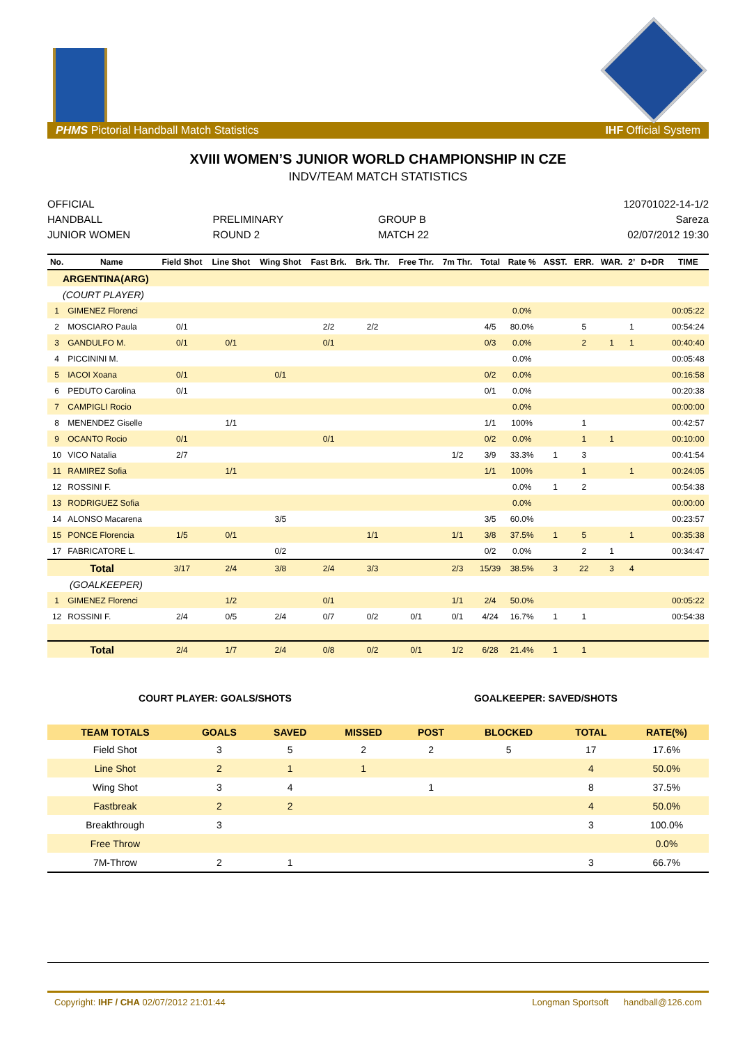PHMS Pictorial Handball Match Statistics IHF Official System
XVIII WOMEN’S JUNIOR WORLD CHAMPIONSHIP IN CZE
INDV/TEAM MATCH STATISTICS
OFFICIAL
HANDBALL
JUNIOR WOMEN
PRELIMINARY
ROUND 2
GROUP B
MATCH 22
120701022-14-1/2
Sareza
02/07/2012 19:30
| No. | Name | Field Shot | Line Shot | Wing Shot | Fast Brk. | Brk. Thr. | Free Thr. | 7m Thr. | Total | Rate % | ASST. | ERR. | WAR. | 2’ | D+DR | TIME |
| --- | --- | --- | --- | --- | --- | --- | --- | --- | --- | --- | --- | --- | --- | --- | --- | --- |
| ARGENTINA(ARG) | | | | | | | | | | | | | | | | |
| (COURT PLAYER) | | | | | | | | | | | | | | | | |
| 1 | GIMENEZ Florenci | | | | | | | | | 0.0% | | | | | | 00:05:22 |
| 2 | MOSCIARO Paula | 0/1 | | | 2/2 | 2/2 | | | 4/5 | 80.0% | | 5 | | 1 | | 00:54:24 |
| 3 | GANDULFO M. | 0/1 | 0/1 | | 0/1 | | | | 0/3 | 0.0% | | 2 | 1 | 1 | | 00:40:40 |
| 4 | PICCININI M. | | | | | | | | | 0.0% | | | | | | 00:05:48 |
| 5 | IACOI Xoana | 0/1 | | 0/1 | | | | | 0/2 | 0.0% | | | | | | 00:16:58 |
| 6 | PEDUTO Carolina | 0/1 | | | | | | | 0/1 | 0.0% | | | | | | 00:20:38 |
| 7 | CAMPIGLI Rocio | | | | | | | | | 0.0% | | | | | | 00:00:00 |
| 8 | MENENDEZ Giselle | | 1/1 | | | | | | 1/1 | 100% | | 1 | | | | 00:42:57 |
| 9 | OCANTO Rocio | 0/1 | | | 0/1 | | | | 0/2 | 0.0% | | 1 | 1 | | | 00:10:00 |
| 10 | VICO Natalia | 2/7 | | | | | | 1/2 | 3/9 | 33.3% | 1 | 3 | | | | 00:41:54 |
| 11 | RAMIREZ Sofia | | 1/1 | | | | | | 1/1 | 100% | | 1 | | 1 | | 00:24:05 |
| 12 | ROSSINI F. | | | | | | | | | 0.0% | 1 | 2 | | | | 00:54:38 |
| 13 | RODRIGUEZ Sofia | | | | | | | | | 0.0% | | | | | | 00:00:00 |
| 14 | ALONSO Macarena | | | 3/5 | | | | | 3/5 | 60.0% | | | | | | 00:23:57 |
| 15 | PONCE Florencia | 1/5 | 0/1 | | | 1/1 | | 1/1 | 3/8 | 37.5% | 1 | 5 | | 1 | | 00:35:38 |
| 17 | FABRICATORE L. | | | 0/2 | | | | | 0/2 | 0.0% | | 2 | 1 | | | 00:34:47 |
| Total | | 3/17 | 2/4 | 3/8 | 2/4 | 3/3 | | 2/3 | 15/39 | 38.5% | 3 | 22 | 3 | 4 | | |
| (GOALKEEPER) | | | | | | | | | | | | | | | | |
| 1 | GIMENEZ Florenci | | 1/2 | | 0/1 | | | 1/1 | 2/4 | 50.0% | | | | | | 00:05:22 |
| 12 | ROSSINI F. | 2/4 | 0/5 | 2/4 | 0/7 | 0/2 | 0/1 | 0/1 | 4/24 | 16.7% | 1 | 1 | | | | 00:54:38 |
| Total | | 2/4 | 1/7 | 2/4 | 0/8 | 0/2 | 0/1 | 1/2 | 6/28 | 21.4% | 1 | 1 | | | | |
COURT PLAYER: GOALS/SHOTS GOALKEEPER: SAVED/SHOTS
| TEAM TOTALS | GOALS | SAVED | MISSED | POST | BLOCKED | TOTAL | RATE(%) |
| --- | --- | --- | --- | --- | --- | --- | --- |
| Field Shot | 3 | 5 | 2 | 2 | 5 | 17 | 17.6% |
| Line Shot | 2 | 1 | 1 | | | 4 | 50.0% |
| Wing Shot | 3 | 4 | | 1 | | 8 | 37.5% |
| Fastbreak | 2 | 2 | | | | 4 | 50.0% |
| Breakthrough | 3 | | | | | 3 | 100.0% |
| Free Throw | | | | | | | 0.0% |
| 7M-Throw | 2 | 1 | | | | 3 | 66.7% |
Copyright: IHF / CHA 02/07/2012 21:01:44 Longman Sportsoft handball@126.com